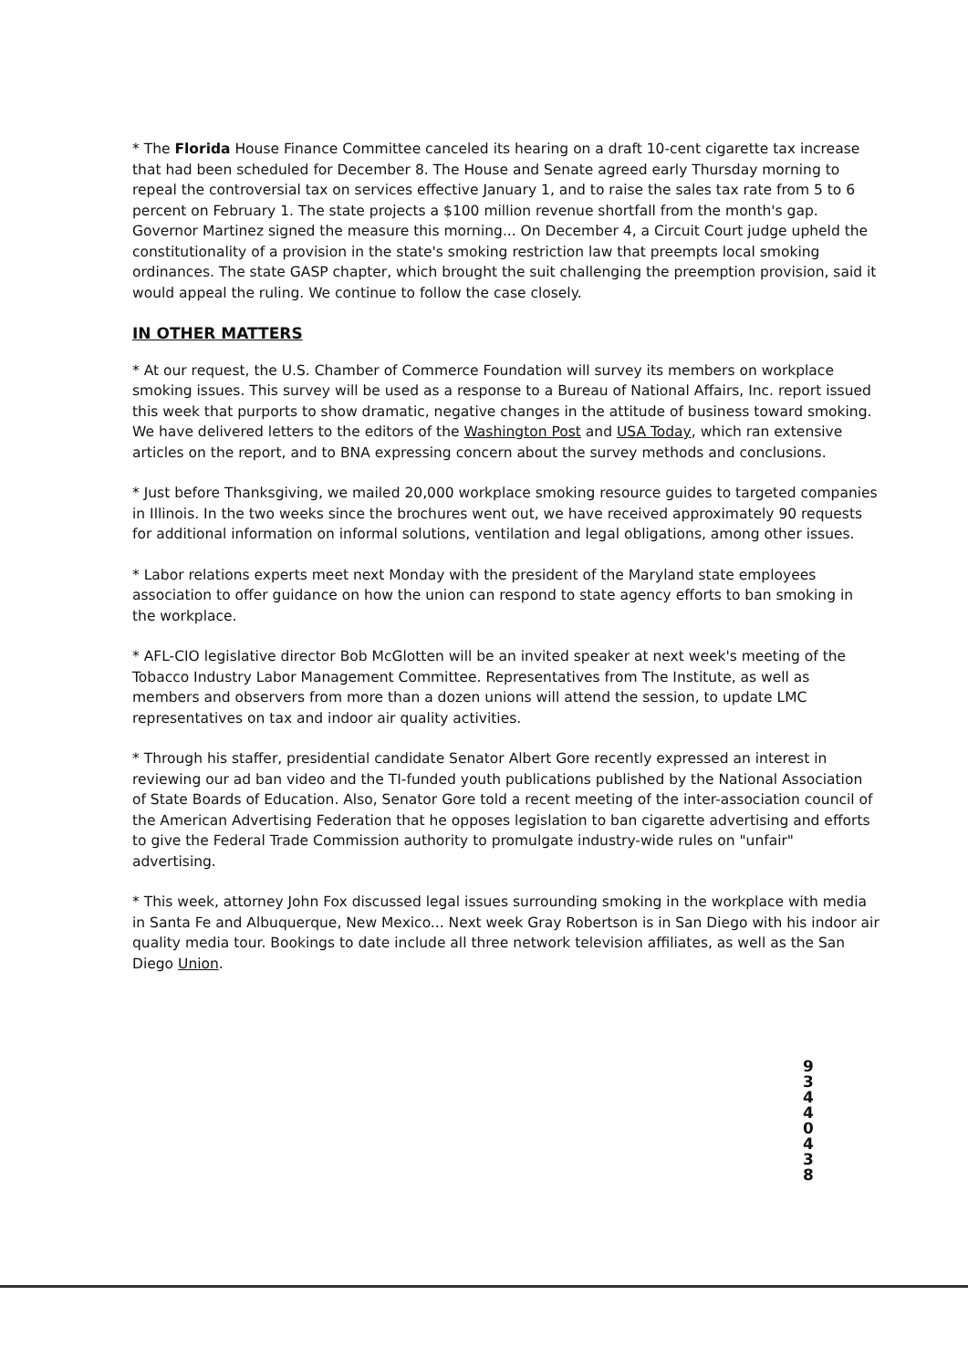* The Florida House Finance Committee canceled its hearing on a draft 10-cent cigarette tax increase that had been scheduled for December 8. The House and Senate agreed early Thursday morning to repeal the controversial tax on services effective January 1, and to raise the sales tax rate from 5 to 6 percent on February 1. The state projects a $100 million revenue shortfall from the month's gap. Governor Martinez signed the measure this morning... On December 4, a Circuit Court judge upheld the constitutionality of a provision in the state's smoking restriction law that preempts local smoking ordinances. The state GASP chapter, which brought the suit challenging the preemption provision, said it would appeal the ruling. We continue to follow the case closely.
IN OTHER MATTERS
* At our request, the U.S. Chamber of Commerce Foundation will survey its members on workplace smoking issues. This survey will be used as a response to a Bureau of National Affairs, Inc. report issued this week that purports to show dramatic, negative changes in the attitude of business toward smoking. We have delivered letters to the editors of the Washington Post and USA Today, which ran extensive articles on the report, and to BNA expressing concern about the survey methods and conclusions.
* Just before Thanksgiving, we mailed 20,000 workplace smoking resource guides to targeted companies in Illinois. In the two weeks since the brochures went out, we have received approximately 90 requests for additional information on informal solutions, ventilation and legal obligations, among other issues.
* Labor relations experts meet next Monday with the president of the Maryland state employees association to offer guidance on how the union can respond to state agency efforts to ban smoking in the workplace.
* AFL-CIO legislative director Bob McGlotten will be an invited speaker at next week's meeting of the Tobacco Industry Labor Management Committee. Representatives from The Institute, as well as members and observers from more than a dozen unions will attend the session, to update LMC representatives on tax and indoor air quality activities.
* Through his staffer, presidential candidate Senator Albert Gore recently expressed an interest in reviewing our ad ban video and the TI-funded youth publications published by the National Association of State Boards of Education. Also, Senator Gore told a recent meeting of the inter-association council of the American Advertising Federation that he opposes legislation to ban cigarette advertising and efforts to give the Federal Trade Commission authority to promulgate industry-wide rules on "unfair" advertising.
* This week, attorney John Fox discussed legal issues surrounding smoking in the workplace with media in Santa Fe and Albuquerque, New Mexico... Next week Gray Robertson is in San Diego with his indoor air quality media tour. Bookings to date include all three network television affiliates, as well as the San Diego Union.
9
3
4
4
0
4
3
8